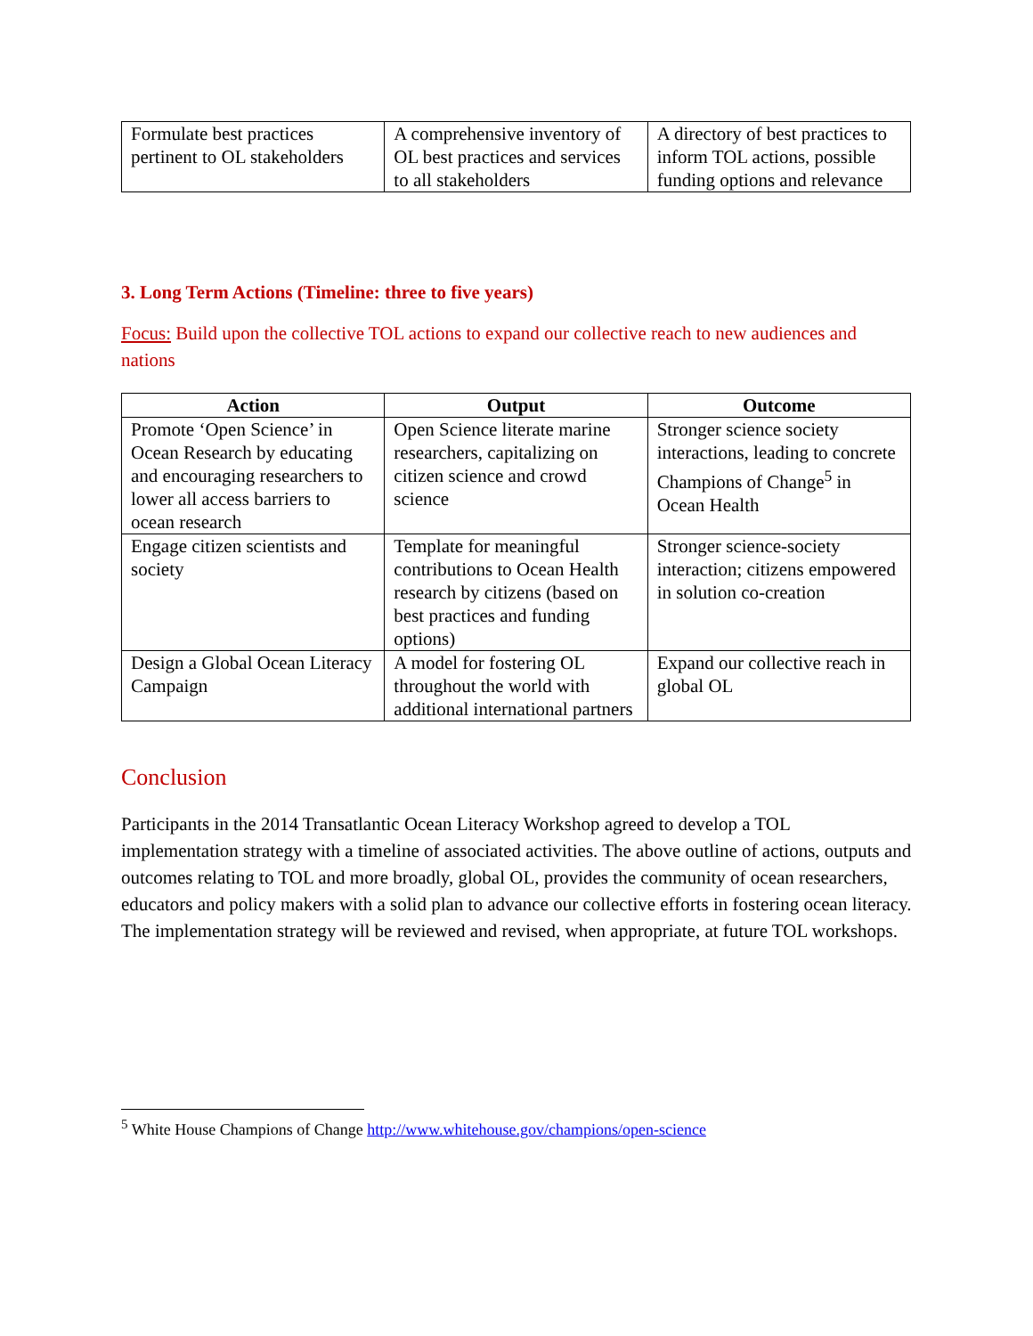| Formulate best practices pertinent to OL stakeholders | A comprehensive inventory of OL best practices and services to all stakeholders | A directory of best practices to inform TOL actions, possible funding options and relevance |
3. Long Term Actions (Timeline: three to five years)
Focus: Build upon the collective TOL actions to expand our collective reach to new audiences and nations
| Action | Output | Outcome |
| --- | --- | --- |
| Promote ‘Open Science’ in Ocean Research by educating and encouraging researchers to lower all access barriers to ocean research | Open Science literate marine researchers, capitalizing on citizen science and crowd science | Stronger science society interactions, leading to concrete Champions of Change<sup>5</sup> in Ocean Health |
| Engage citizen scientists and society | Template for meaningful contributions to Ocean Health research by citizens (based on best practices and funding options) | Stronger science-society interaction; citizens empowered in solution co-creation |
| Design a Global Ocean Literacy Campaign | A model for fostering OL throughout the world with additional international partners | Expand our collective reach in global OL |
Conclusion
Participants in the 2014 Transatlantic Ocean Literacy Workshop agreed to develop a TOL implementation strategy with a timeline of associated activities. The above outline of actions, outputs and outcomes relating to TOL and more broadly, global OL, provides the community of ocean researchers, educators and policy makers with a solid plan to advance our collective efforts in fostering ocean literacy. The implementation strategy will be reviewed and revised, when appropriate, at future TOL workshops.
<sup>5</sup> White House Champions of Change http://www.whitehouse.gov/champions/open-science